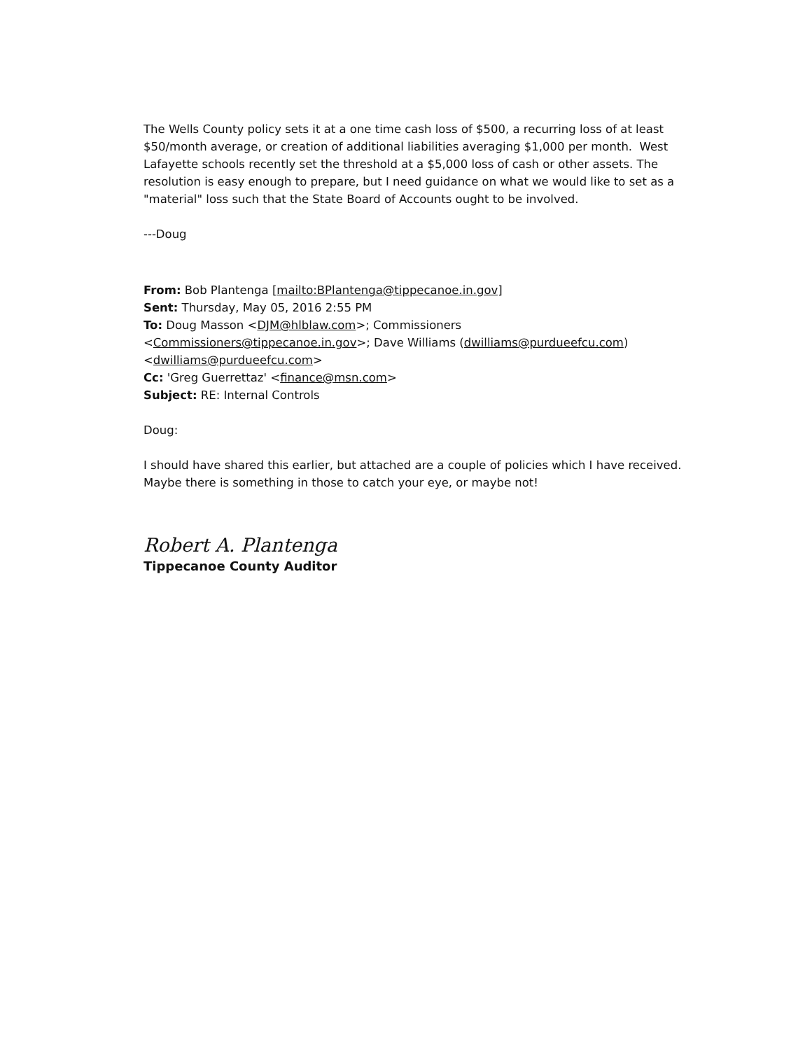The Wells County policy sets it at a one time cash loss of $500, a recurring loss of at least $50/month average, or creation of additional liabilities averaging $1,000 per month. West Lafayette schools recently set the threshold at a $5,000 loss of cash or other assets. The resolution is easy enough to prepare, but I need guidance on what we would like to set as a "material" loss such that the State Board of Accounts ought to be involved.
---Doug
From: Bob Plantenga [mailto:BPlantenga@tippecanoe.in.gov]
Sent: Thursday, May 05, 2016 2:55 PM
To: Doug Masson <DJM@hlblaw.com>; Commissioners <Commissioners@tippecanoe.in.gov>; Dave Williams (dwilliams@purdueefcu.com) <dwilliams@purdueefcu.com>
Cc: 'Greg Guerrettaz' <finance@msn.com>
Subject: RE: Internal Controls
Doug:
I should have shared this earlier, but attached are a couple of policies which I have received. Maybe there is something in those to catch your eye, or maybe not!
Robert A. Plantenga
Tippecanoe County Auditor